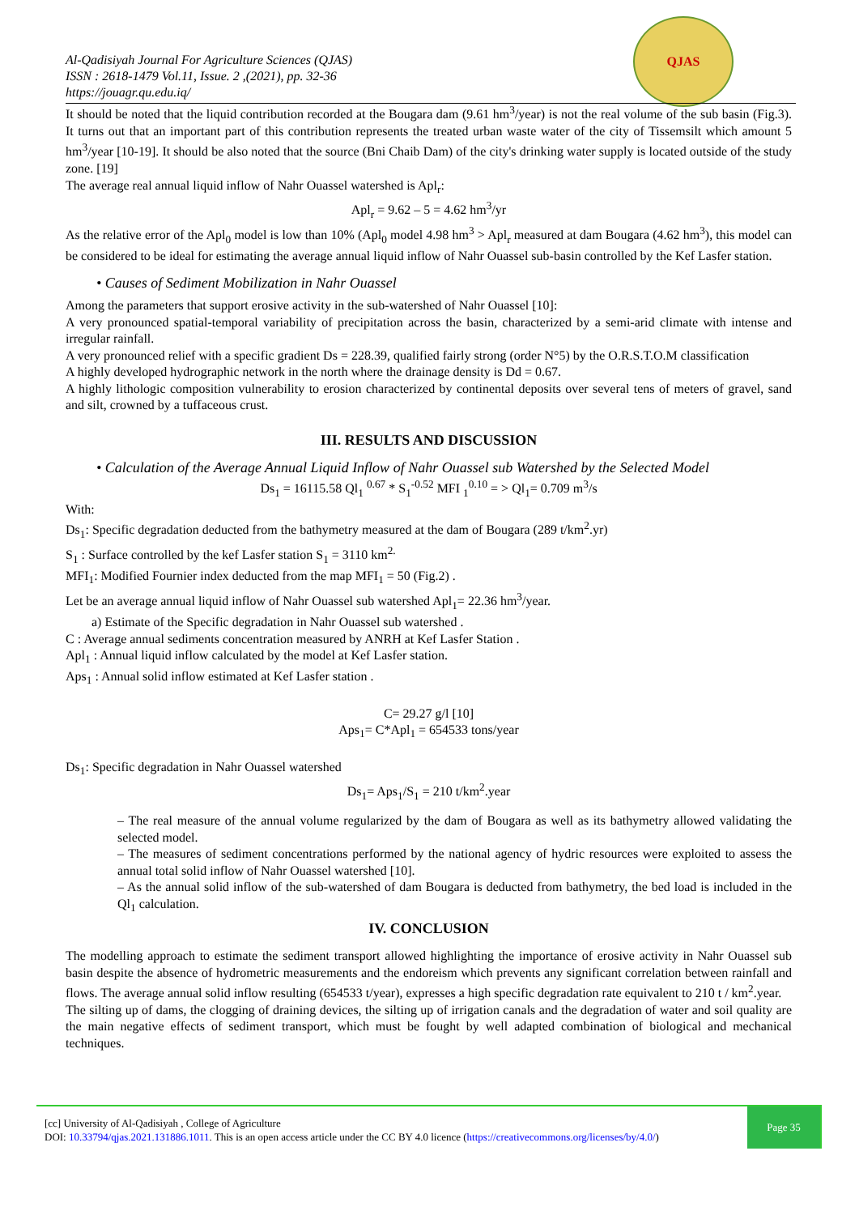Al-Qadisiyah Journal For Agriculture Sciences (QJAS)
ISSN : 2618-1479 Vol.11, Issue. 2 ,(2021), pp. 32-36
https://jouagr.qu.edu.iq/
QJAS
It should be noted that the liquid contribution recorded at the Bougara dam (9.61 hm<sup>3</sup>/year) is not the real volume of the sub basin (Fig.3). It turns out that an important part of this contribution represents the treated urban waste water of the city of Tissemsilt which amount 5 hm<sup>3</sup>/year [10-19]. It should be also noted that the source (Bni Chaib Dam) of the city's drinking water supply is located outside of the study zone. [19]
The average real annual liquid inflow of Nahr Ouassel watershed is Apl<sub>r</sub>:
Apl<sub>r</sub> = 9.62 – 5 = 4.62 hm<sup>3</sup>/yr
As the relative error of the Apl<sub>0</sub> model is low than 10% (Apl<sub>0</sub> model 4.98 hm<sup>3</sup> > Apl<sub>r</sub> measured at dam Bougara (4.62 hm<sup>3</sup>), this model can be considered to be ideal for estimating the average annual liquid inflow of Nahr Ouassel sub-basin controlled by the Kef Lasfer station.
• Causes of Sediment Mobilization in Nahr Ouassel
Among the parameters that support erosive activity in the sub-watershed of Nahr Ouassel [10]:
A very pronounced spatial-temporal variability of precipitation across the basin, characterized by a semi-arid climate with intense and irregular rainfall.
A very pronounced relief with a specific gradient Ds = 228.39, qualified fairly strong (order N°5) by the O.R.S.T.O.M classification
A highly developed hydrographic network in the north where the drainage density is Dd = 0.67.
A highly lithologic composition vulnerability to erosion characterized by continental deposits over several tens of meters of gravel, sand and silt, crowned by a tuffaceous crust.
III. RESULTS AND DISCUSSION
• Calculation of the Average Annual Liquid Inflow of Nahr Ouassel sub Watershed by the Selected Model
Ds<sub>1</sub> = 16115.58 Ql<sub>1</sub> <sup>0.67</sup> * S<sub>1</sub><sup>-0.52</sup> MFI <sub>1</sub><sup>0.10</sup> = > Ql<sub>1</sub>= 0.709 m<sup>3</sup>/s
With:
Ds<sub>1</sub>: Specific degradation deducted from the bathymetry measured at the dam of Bougara (289 t/km<sup>2</sup>.yr)
S<sub>1</sub> : Surface controlled by the kef Lasfer station S<sub>1</sub> = 3110 km<sup>2.</sup>
MFI<sub>1</sub>: Modified Fournier index deducted from the map MFI<sub>1</sub> = 50 (Fig.2) .
Let be an average annual liquid inflow of Nahr Ouassel sub watershed Apl<sub>1</sub>= 22.36 hm<sup>3</sup>/year.
a) Estimate of the Specific degradation in Nahr Ouassel sub watershed .
C : Average annual sediments concentration measured by ANRH at Kef Lasfer Station .
Apl<sub>1</sub> : Annual liquid inflow calculated by the model at Kef Lasfer station.
Aps<sub>1</sub> : Annual solid inflow estimated at Kef Lasfer station .
C= 29.27 g/l [10]
Aps<sub>1</sub>= C*Apl<sub>1</sub> = 654533 tons/year
Ds<sub>1</sub>: Specific degradation in Nahr Ouassel watershed
Ds<sub>1</sub>= Aps<sub>1</sub>/S<sub>1</sub> = 210 t/km<sup>2</sup>.year
– The real measure of the annual volume regularized by the dam of Bougara as well as its bathymetry allowed validating the selected model.
– The measures of sediment concentrations performed by the national agency of hydric resources were exploited to assess the annual total solid inflow of Nahr Ouassel watershed [10].
– As the annual solid inflow of the sub-watershed of dam Bougara is deducted from bathymetry, the bed load is included in the Ql<sub>1</sub> calculation.
IV. CONCLUSION
The modelling approach to estimate the sediment transport allowed highlighting the importance of erosive activity in Nahr Ouassel sub basin despite the absence of hydrometric measurements and the endoreism which prevents any significant correlation between rainfall and flows. The average annual solid inflow resulting (654533 t/year), expresses a high specific degradation rate equivalent to 210 t / km<sup>2</sup>.year.
The silting up of dams, the clogging of draining devices, the silting up of irrigation canals and the degradation of water and soil quality are the main negative effects of sediment transport, which must be fought by well adapted combination of biological and mechanical techniques.
[cc] University of Al-Qadisiyah , College of Agriculture
DOI: 10.33794/qjas.2021.131886.1011. This is an open access article under the CC BY 4.0 licence (https://creativecommons.org/licenses/by/4.0/)
Page 35